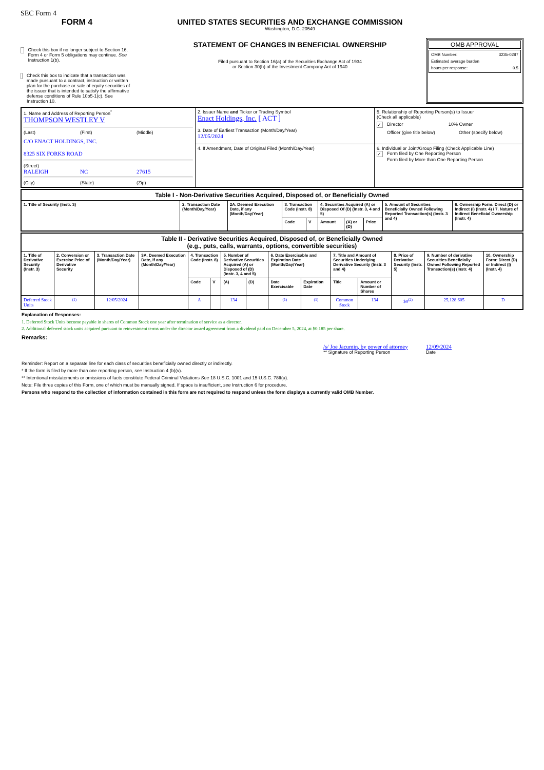SEC Form 4
FORM 4
Check this box if no longer subject to Section 16. Form 4 or Form 5 obligations may continue. See Instruction 1(b).
Check this box to indicate that a transaction was made pursuant to a contract, instruction or written plan for the purchase or sale of equity securities of the issuer that is intended to satisfy the affirmative defense conditions of Rule 10b5-1(c). See Instruction 10.
UNITED STATES SECURITIES AND EXCHANGE COMMISSION
Washington, D.C. 20549
STATEMENT OF CHANGES IN BENEFICIAL OWNERSHIP
Filed pursuant to Section 16(a) of the Securities Exchange Act of 1934
or Section 30(h) of the Investment Company Act of 1940
OMB APPROVAL
OMB Number: 3235-0287
Estimated average burden
hours per response: 0.5
| 1. Name and Address of Reporting Person<sup>*</sup> THOMPSON WESTLEY V (Last) (First) (Middle) C/O ENACT HOLDINGS, INC. 8325 SIX FORKS ROAD (Street) RALEIGH NC 27615 (City) (State) (Zip) | 2. Issuer Name and Ticker or Trading Symbol Enact Holdings, Inc. [ ACT ] 3. Date of Earliest Transaction (Month/Day/Year) 12/05/2024 | 5. Relationship of Reporting Person(s) to Issuer (Check all applicable) ✓ Director 10% Owner Officer (give title below) Other (specify below) |
| | 4. If Amendment, Date of Original Filed (Month/Day/Year) | 6. Individual or Joint/Group Filing (Check Applicable Line) ✓ Form filed by One Reporting Person Form filed by More than One Reporting Person |
| Table I - Non-Derivative Securities Acquired, Disposed of, or Beneficially Owned | | | | | | | | | |
| 1. Title of Security (Instr. 3) | 2. Transaction Date (Month/Day/Year) | 2A. Deemed Execution Date, if any (Month/Day/Year) | 3. Transaction Code (Instr. 8) | | 4. Securities Acquired (A) or Disposed Of (D) (Instr. 3, 4 and 5) | | | 5. Amount of Securities Beneficially Owned Following Reported Transaction(s) (Instr. 3 and 4) | 6. Ownership Form: Direct (D) or Indirect (I) (Instr. 4) / 7. Nature of Indirect Beneficial Ownership (Instr. 4) |
| | | | Code | V | Amount | (A) or (D) | Price | | |
| Table II - Derivative Securities Acquired, Disposed of, or Beneficially Owned (e.g., puts, calls, warrants, options, convertible securities) | | | | | | | | | | | | | | |
| 1. Title of Derivative Security (Instr. 3) | 2. Conversion or Exercise Price of Derivative Security | 3. Transaction Date (Month/Day/Year) | 3A. Deemed Execution Date, if any (Month/Day/Year) | 4. Transaction Code (Instr. 8) | | 5. Number of Derivative Securities Acquired (A) or Disposed of (D) (Instr. 3, 4 and 5) | | 6. Date Exercisable and Expiration Date (Month/Day/Year) | | 7. Title and Amount of Securities Underlying Derivative Security (Instr. 3 and 4) | | 8. Price of Derivative Security (Instr. 5) | 9. Number of derivative Securities Beneficially Owned Following Reported Transaction(s) (Instr. 4) | 10. Ownership Form: Direct (D) or Indirect (I) (Instr. 4) |
| | | | | Code | V | (A) | (D) | Date Exercisable | Expiration Date | Title | Amount or Number of Shares | | | |
| Deferred Stock Units | <sup>(1)</sup> | 12/05/2024 | | A | | 134 | | <sup>(1)</sup> | <sup>(1)</sup> | Common Stock | 134 | $0<sup>(2)</sup> | 25,128.605 | D |
Explanation of Responses:
1. Deferred Stock Units become payable in shares of Common Stock one year after termination of service as a director.
2. Additional deferred stock units acquired pursuant to reinvestment terms under the director award agreement from a dividend paid on December 5, 2024, at $0.185 per share.
Remarks:
/s/ Joe Jacumin, by power of attorney
** Signature of Reporting Person
12/09/2024
Date
Reminder: Report on a separate line for each class of securities beneficially owned directly or indirectly.
* If the form is filed by more than one reporting person, see Instruction 4 (b)(v).
** Intentional misstatements or omissions of facts constitute Federal Criminal Violations See 18 U.S.C. 1001 and 15 U.S.C. 78ff(a).
Note: File three copies of this Form, one of which must be manually signed. If space is insufficient, see Instruction 6 for procedure.
Persons who respond to the collection of information contained in this form are not required to respond unless the form displays a currently valid OMB Number.